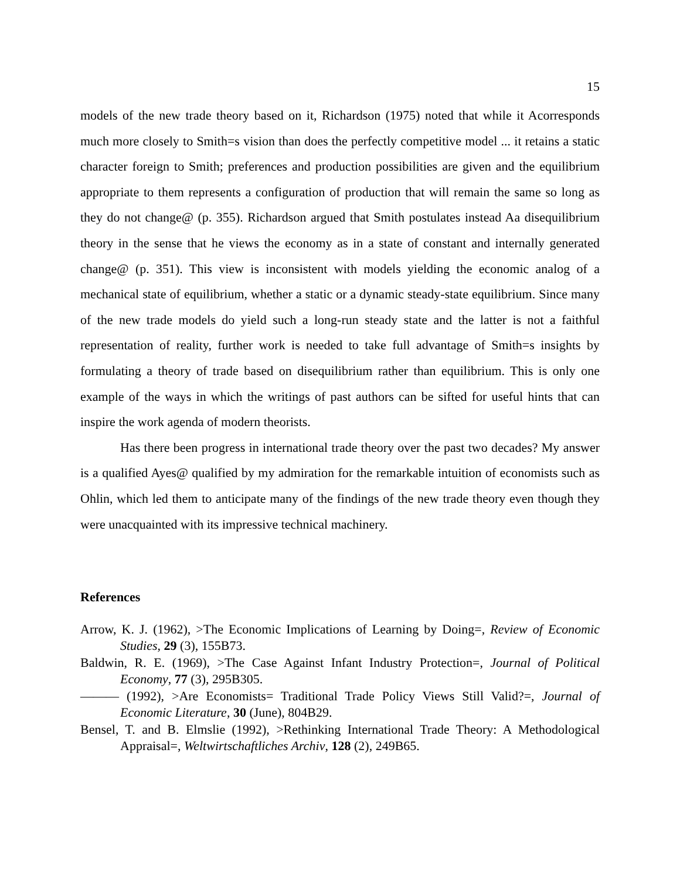15
models of the new trade theory based on it, Richardson (1975) noted that while it Acorresponds much more closely to Smith=s vision than does the perfectly competitive model ... it retains a static character foreign to Smith; preferences and production possibilities are given and the equilibrium appropriate to them represents a configuration of production that will remain the same so long as they do not change@ (p. 355). Richardson argued that Smith postulates instead Aa disequilibrium theory in the sense that he views the economy as in a state of constant and internally generated change@ (p. 351). This view is inconsistent with models yielding the economic analog of a mechanical state of equilibrium, whether a static or a dynamic steady-state equilibrium. Since many of the new trade models do yield such a long-run steady state and the latter is not a faithful representation of reality, further work is needed to take full advantage of Smith=s insights by formulating a theory of trade based on disequilibrium rather than equilibrium. This is only one example of the ways in which the writings of past authors can be sifted for useful hints that can inspire the work agenda of modern theorists.
Has there been progress in international trade theory over the past two decades? My answer is a qualified Ayes@ qualified by my admiration for the remarkable intuition of economists such as Ohlin, which led them to anticipate many of the findings of the new trade theory even though they were unacquainted with its impressive technical machinery.
References
Arrow, K. J. (1962), >The Economic Implications of Learning by Doing=, Review of Economic Studies, 29 (3), 155B73.
Baldwin, R. E. (1969), >The Case Against Infant Industry Protection=, Journal of Political Economy, 77 (3), 295B305.
——— (1992), >Are Economists= Traditional Trade Policy Views Still Valid?=, Journal of Economic Literature, 30 (June), 804B29.
Bensel, T. and B. Elmslie (1992), >Rethinking International Trade Theory: A Methodological Appraisal=, Weltwirtschaftliches Archiv, 128 (2), 249B65.